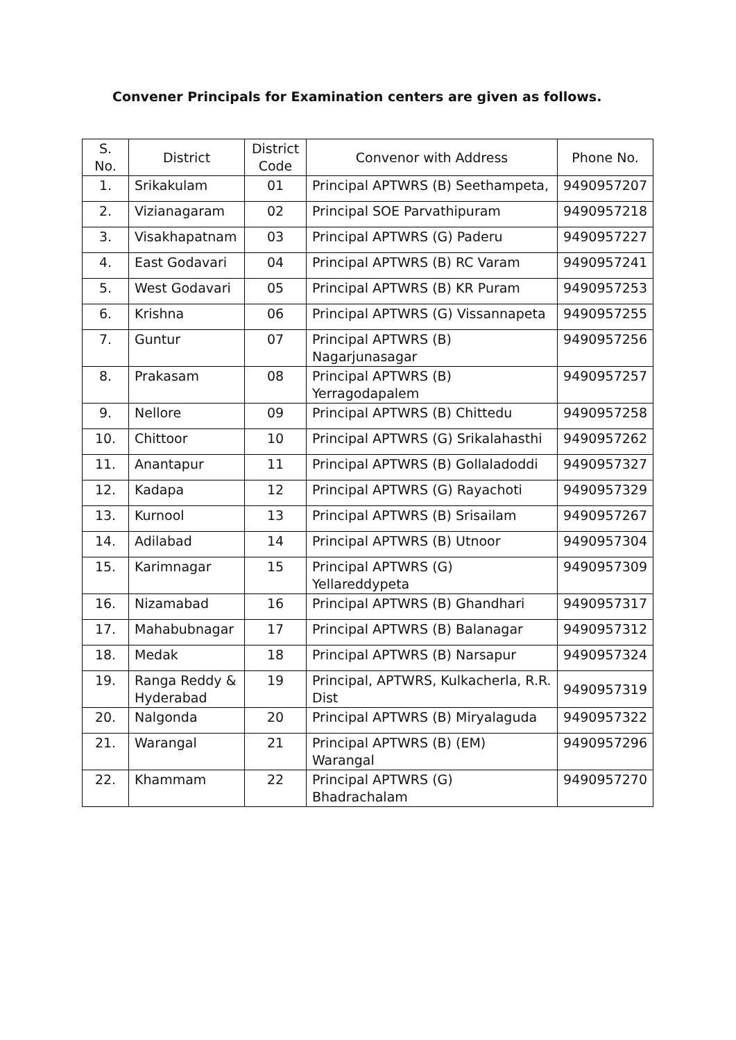Convener Principals for Examination centers are given as follows.
| S. No. | District | District Code | Convenor with Address | Phone No. |
| --- | --- | --- | --- | --- |
| 1. | Srikakulam | 01 | Principal APTWRS (B) Seethampeta, | 9490957207 |
| 2. | Vizianagaram | 02 | Principal SOE Parvathipuram | 9490957218 |
| 3. | Visakhapatnam | 03 | Principal APTWRS (G) Paderu | 9490957227 |
| 4. | East Godavari | 04 | Principal APTWRS (B) RC Varam | 9490957241 |
| 5. | West Godavari | 05 | Principal APTWRS (B) KR Puram | 9490957253 |
| 6. | Krishna | 06 | Principal APTWRS (G) Vissannapeta | 9490957255 |
| 7. | Guntur | 07 | Principal APTWRS (B) Nagarjunasagar | 9490957256 |
| 8. | Prakasam | 08 | Principal APTWRS (B) Yerragodapalem | 9490957257 |
| 9. | Nellore | 09 | Principal APTWRS (B) Chittedu | 9490957258 |
| 10. | Chittoor | 10 | Principal APTWRS (G) Srikalahasthi | 9490957262 |
| 11. | Anantapur | 11 | Principal APTWRS (B) Gollaladoddi | 9490957327 |
| 12. | Kadapa | 12 | Principal APTWRS (G) Rayachoti | 9490957329 |
| 13. | Kurnool | 13 | Principal APTWRS (B) Srisailam | 9490957267 |
| 14. | Adilabad | 14 | Principal APTWRS (B) Utnoor | 9490957304 |
| 15. | Karimnagar | 15 | Principal APTWRS (G) Yellareddypeta | 9490957309 |
| 16. | Nizamabad | 16 | Principal APTWRS (B) Ghandhari | 9490957317 |
| 17. | Mahabubnagar | 17 | Principal APTWRS (B) Balanagar | 9490957312 |
| 18. | Medak | 18 | Principal APTWRS (B) Narsapur | 9490957324 |
| 19. | Ranga Reddy & Hyderabad | 19 | Principal, APTWRS, Kulkacherla, R.R. Dist | 9490957319 |
| 20. | Nalgonda | 20 | Principal APTWRS (B) Miryalaguda | 9490957322 |
| 21. | Warangal | 21 | Principal APTWRS (B) (EM) Warangal | 9490957296 |
| 22. | Khammam | 22 | Principal APTWRS (G) Bhadrachalam | 9490957270 |